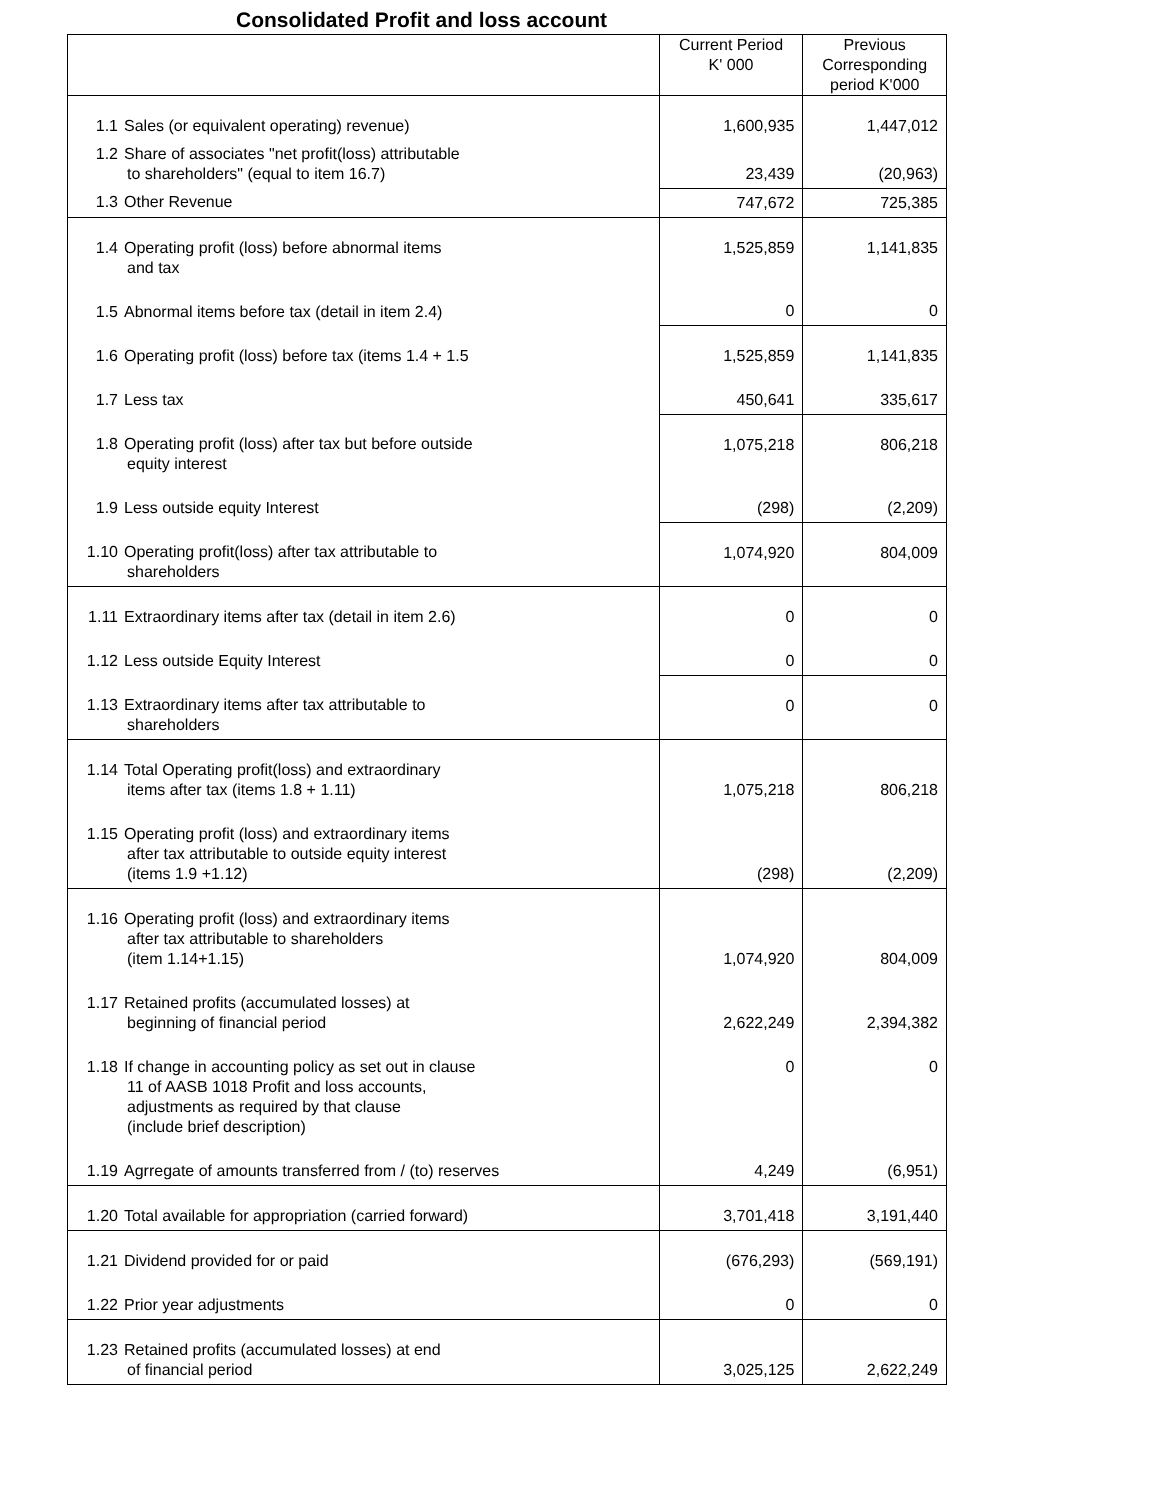Consolidated Profit and loss account
| | Current Period K' 000 | Previous Corresponding period K'000 |
| --- | --- | --- |
| 1.1 Sales (or equivalent operating) revenue) | 1,600,935 | 1,447,012 |
| 1.2 Share of associates "net profit(loss) attributable to shareholders" (equal to item 16.7) | 23,439 | (20,963) |
| 1.3 Other Revenue | 747,672 | 725,385 |
| 1.4 Operating profit (loss) before abnormal items and tax | 1,525,859 | 1,141,835 |
| 1.5 Abnormal items before tax (detail in item 2.4) | 0 | 0 |
| 1.6 Operating profit (loss) before tax (items 1.4 + 1.5 | 1,525,859 | 1,141,835 |
| 1.7 Less tax | 450,641 | 335,617 |
| 1.8 Operating profit (loss) after tax but before outside equity interest | 1,075,218 | 806,218 |
| 1.9 Less outside equity Interest | (298) | (2,209) |
| 1.10 Operating profit(loss) after tax attributable to shareholders | 1,074,920 | 804,009 |
| 1.11 Extraordinary items after tax (detail in item 2.6) | 0 | 0 |
| 1.12 Less outside Equity Interest | 0 | 0 |
| 1.13 Extraordinary items after tax attributable to shareholders | 0 | 0 |
| 1.14 Total Operating profit(loss) and extraordinary items after tax (items 1.8 + 1.11) | 1,075,218 | 806,218 |
| 1.15 Operating profit (loss) and extraordinary items after tax attributable to outside equity interest (items 1.9 +1.12) | (298) | (2,209) |
| 1.16 Operating profit (loss) and extraordinary items after tax attributable to shareholders (item 1.14+1.15) | 1,074,920 | 804,009 |
| 1.17 Retained profits (accumulated losses) at beginning of financial period | 2,622,249 | 2,394,382 |
| 1.18 If change in accounting policy as set out in clause 11 of AASB 1018 Profit and loss accounts, adjustments as required by that clause (include brief description) | 0 | 0 |
| 1.19 Agrregate of amounts transferred from / (to) reserves | 4,249 | (6,951) |
| 1.20 Total available for appropriation (carried forward) | 3,701,418 | 3,191,440 |
| 1.21 Dividend provided for or paid | (676,293) | (569,191) |
| 1.22 Prior year adjustments | 0 | 0 |
| 1.23 Retained profits (accumulated losses) at end of financial period | 3,025,125 | 2,622,249 |